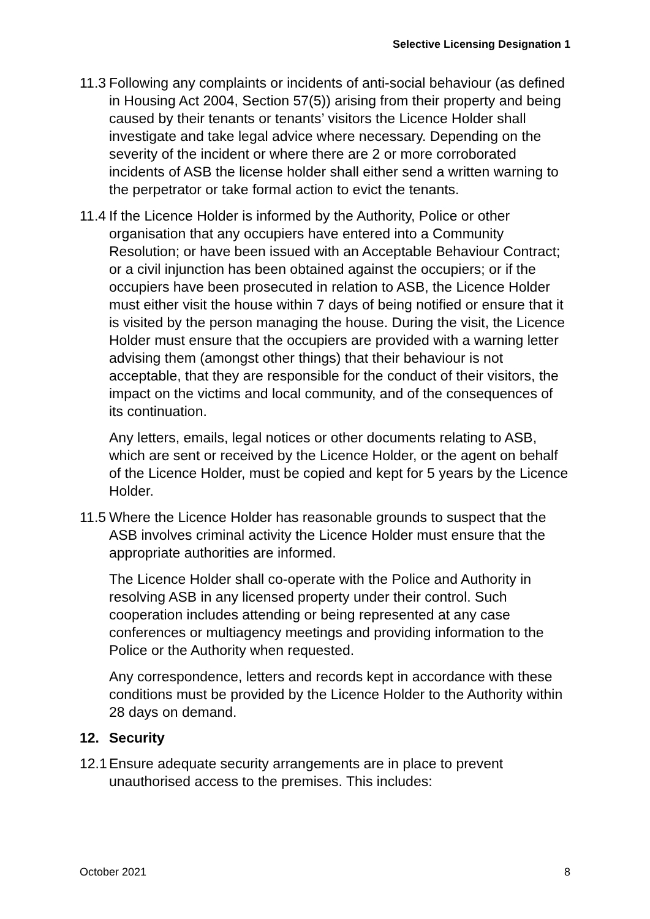Selective Licensing Designation 1
11.3
Following any complaints or incidents of anti-social behaviour (as defined in Housing Act 2004, Section 57(5)) arising from their property and being caused by their tenants or tenants’ visitors the Licence Holder shall investigate and take legal advice where necessary. Depending on the severity of the incident or where there are 2 or more corroborated incidents of ASB the license holder shall either send a written warning to the perpetrator or take formal action to evict the tenants.
11.4
If the Licence Holder is informed by the Authority, Police or other organisation that any occupiers have entered into a Community Resolution; or have been issued with an Acceptable Behaviour Contract; or a civil injunction has been obtained against the occupiers; or if the occupiers have been prosecuted in relation to ASB, the Licence Holder must either visit the house within 7 days of being notified or ensure that it is visited by the person managing the house. During the visit, the Licence Holder must ensure that the occupiers are provided with a warning letter advising them (amongst other things) that their behaviour is not acceptable, that they are responsible for the conduct of their visitors, the impact on the victims and local community, and of the consequences of its continuation.
Any letters, emails, legal notices or other documents relating to ASB, which are sent or received by the Licence Holder, or the agent on behalf of the Licence Holder, must be copied and kept for 5 years by the Licence Holder.
11.5
Where the Licence Holder has reasonable grounds to suspect that the ASB involves criminal activity the Licence Holder must ensure that the appropriate authorities are informed.
The Licence Holder shall co-operate with the Police and Authority in resolving ASB in any licensed property under their control. Such cooperation includes attending or being represented at any case conferences or multiagency meetings and providing information to the Police or the Authority when requested.
Any correspondence, letters and records kept in accordance with these conditions must be provided by the Licence Holder to the Authority within 28 days on demand.
12. Security
12.1
Ensure adequate security arrangements are in place to prevent unauthorised access to the premises. This includes:
October 2021 8